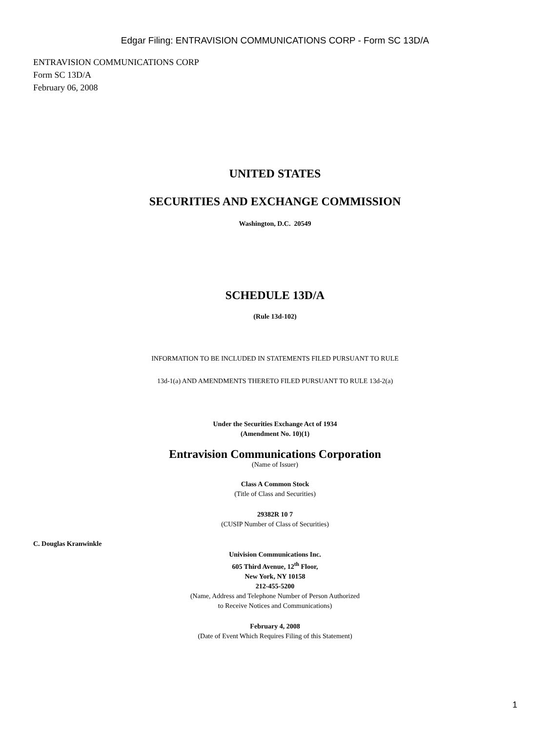Edgar Filing: ENTRAVISION COMMUNICATIONS CORP - Form SC 13D/A
ENTRAVISION COMMUNICATIONS CORP
Form SC 13D/A
February 06, 2008
UNITED STATES
SECURITIES AND EXCHANGE COMMISSION
Washington, D.C. 20549
SCHEDULE 13D/A
(Rule 13d-102)
INFORMATION TO BE INCLUDED IN STATEMENTS FILED PURSUANT TO RULE
13d-1(a) AND AMENDMENTS THERETO FILED PURSUANT TO RULE 13d-2(a)
Under the Securities Exchange Act of 1934
(Amendment No. 10)(1)
Entravision Communications Corporation
(Name of Issuer)
Class A Common Stock
(Title of Class and Securities)
29382R 10 7
(CUSIP Number of Class of Securities)
C. Douglas Kranwinkle
Univision Communications Inc.
605 Third Avenue, 12<sup>th</sup> Floor,
New York, NY 10158
212-455-5200
(Name, Address and Telephone Number of Person Authorized
to Receive Notices and Communications)
February 4, 2008
(Date of Event Which Requires Filing of this Statement)
1